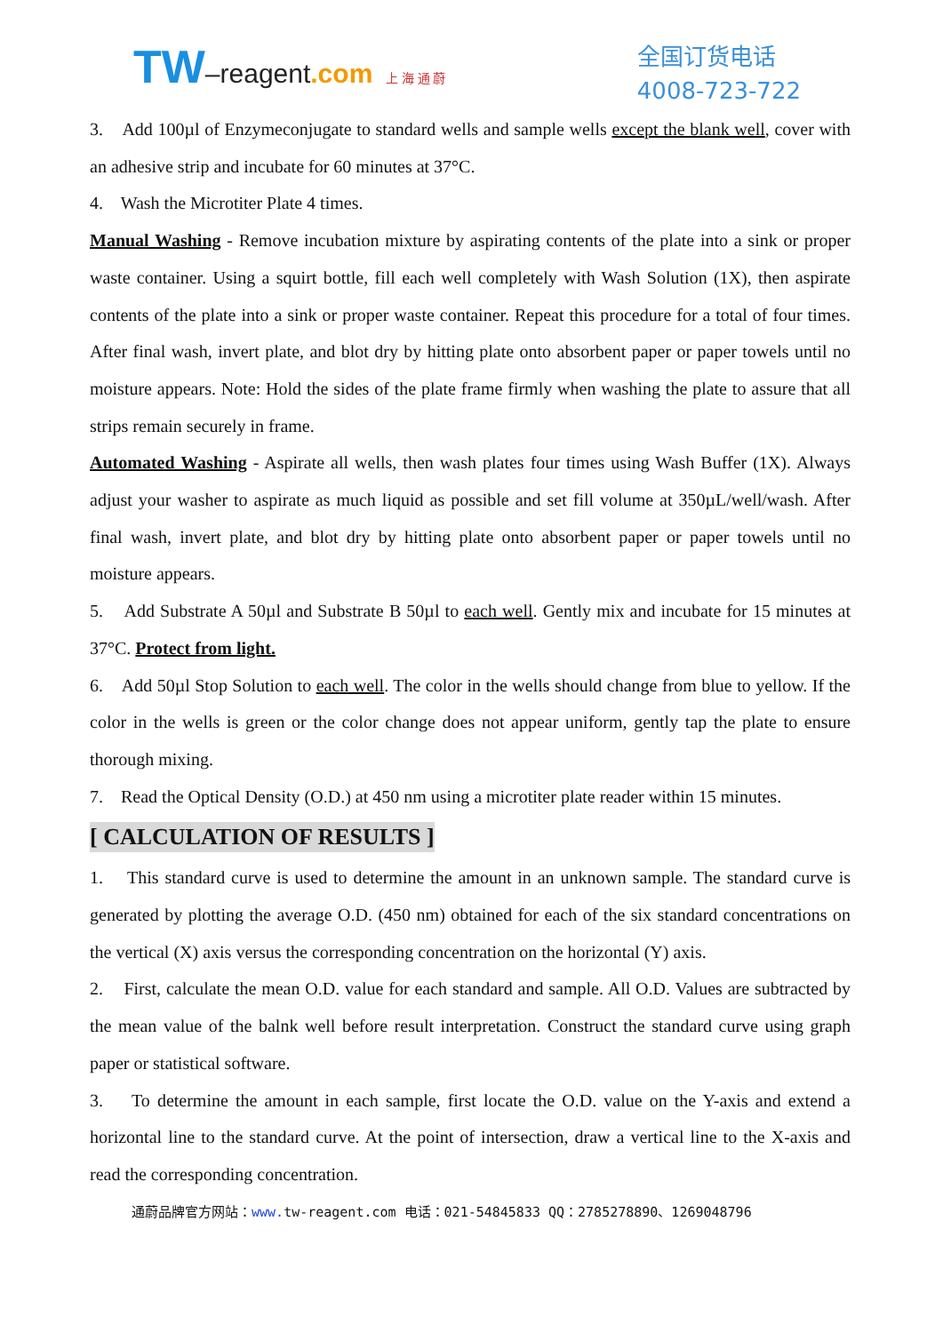TW–reagent.com 上 海 通 蔚
全国订货电话
4008-723-722
3. Add 100µl of Enzymeconjugate to standard wells and sample wells except the blank well, cover with an adhesive strip and incubate for 60 minutes at 37°C.
4. Wash the Microtiter Plate 4 times.
Manual Washing - Remove incubation mixture by aspirating contents of the plate into a sink or proper waste container. Using a squirt bottle, fill each well completely with Wash Solution (1X), then aspirate contents of the plate into a sink or proper waste container. Repeat this procedure for a total of four times. After final wash, invert plate, and blot dry by hitting plate onto absorbent paper or paper towels until no moisture appears. Note: Hold the sides of the plate frame firmly when washing the plate to assure that all strips remain securely in frame.
Automated Washing - Aspirate all wells, then wash plates four times using Wash Buffer (1X). Always adjust your washer to aspirate as much liquid as possible and set fill volume at 350µL/well/wash. After final wash, invert plate, and blot dry by hitting plate onto absorbent paper or paper towels until no moisture appears.
5. Add Substrate A 50µl and Substrate B 50µl to each well. Gently mix and incubate for 15 minutes at 37°C. Protect from light.
6. Add 50µl Stop Solution to each well. The color in the wells should change from blue to yellow. If the color in the wells is green or the color change does not appear uniform, gently tap the plate to ensure thorough mixing.
7. Read the Optical Density (O.D.) at 450 nm using a microtiter plate reader within 15 minutes.
[ CALCULATION OF RESULTS ]
1. This standard curve is used to determine the amount in an unknown sample. The standard curve is generated by plotting the average O.D. (450 nm) obtained for each of the six standard concentrations on the vertical (X) axis versus the corresponding concentration on the horizontal (Y) axis.
2. First, calculate the mean O.D. value for each standard and sample. All O.D. Values are subtracted by the mean value of the balnk well before result interpretation. Construct the standard curve using graph paper or statistical software.
3. To determine the amount in each sample, first locate the O.D. value on the Y-axis and extend a horizontal line to the standard curve. At the point of intersection, draw a vertical line to the X-axis and read the corresponding concentration.
通蔚品牌官方网站：www. tw-reagent.com 电话：021-54845833 QQ：2785278890、1269048796